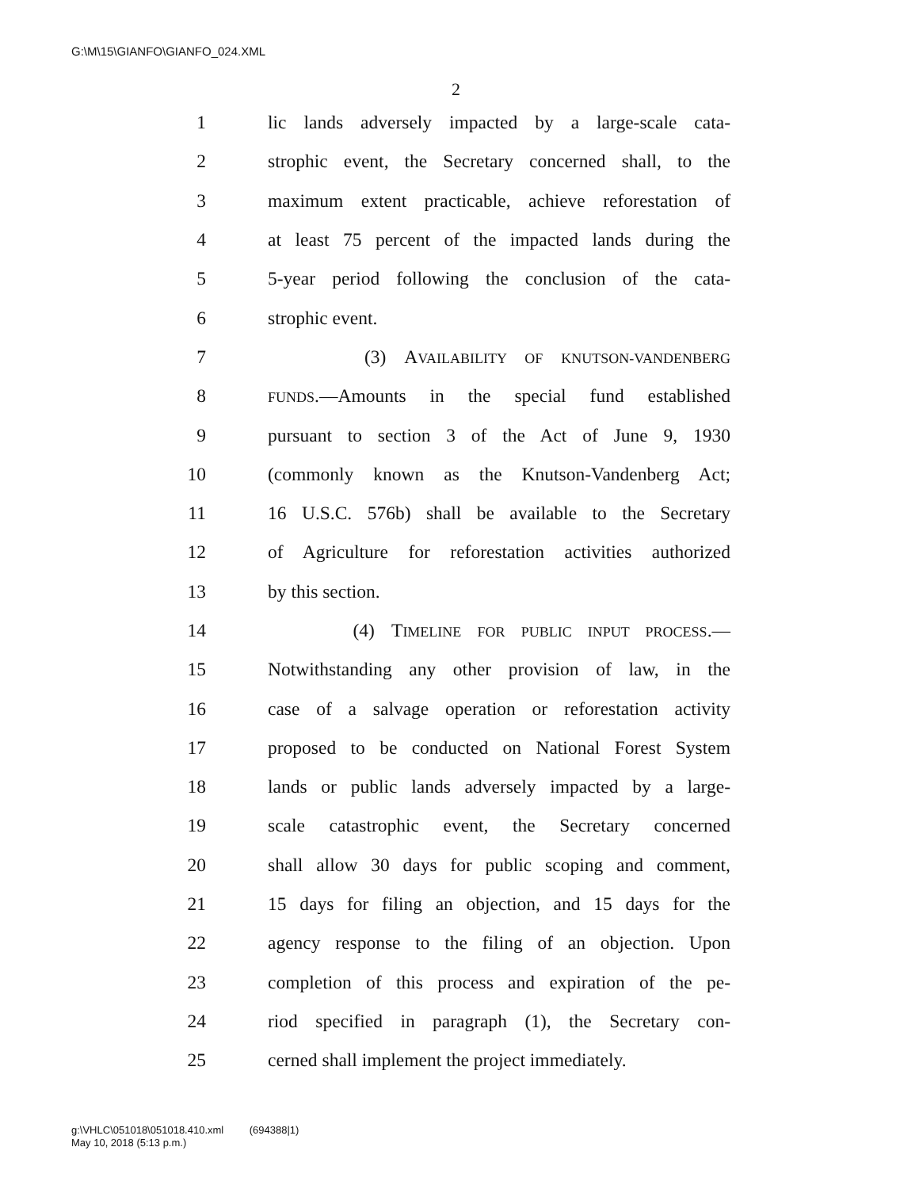G:\M\15\GIANFO\GIANFO_024.XML
2
1 lic lands adversely impacted by a large-scale cata-
2 strophic event, the Secretary concerned shall, to the
3 maximum extent practicable, achieve reforestation of
4 at least 75 percent of the impacted lands during the
5 5-year period following the conclusion of the cata-
6 strophic event.
7 (3) AVAILABILITY OF KNUTSON-VANDENBERG
8 FUNDS.—Amounts in the special fund established
9 pursuant to section 3 of the Act of June 9, 1930
10 (commonly known as the Knutson-Vandenberg Act;
11 16 U.S.C. 576b) shall be available to the Secretary
12 of Agriculture for reforestation activities authorized
13 by this section.
14 (4) TIMELINE FOR PUBLIC INPUT PROCESS.—
15 Notwithstanding any other provision of law, in the
16 case of a salvage operation or reforestation activity
17 proposed to be conducted on National Forest System
18 lands or public lands adversely impacted by a large-
19 scale catastrophic event, the Secretary concerned
20 shall allow 30 days for public scoping and comment,
21 15 days for filing an objection, and 15 days for the
22 agency response to the filing of an objection. Upon
23 completion of this process and expiration of the pe-
24 riod specified in paragraph (1), the Secretary con-
25 cerned shall implement the project immediately.
g:\VHLC\051018\051018.410.xml (694388|1)
May 10, 2018 (5:13 p.m.)